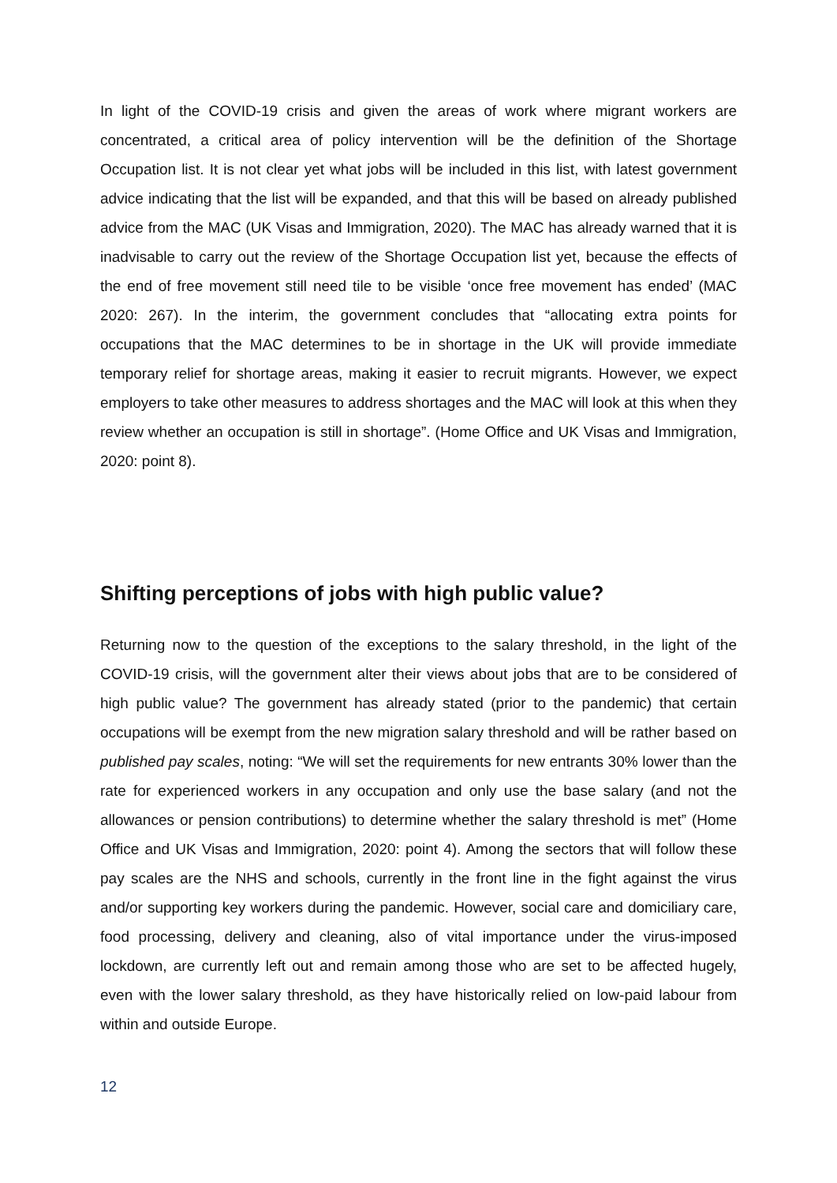In light of the COVID-19 crisis and given the areas of work where migrant workers are concentrated, a critical area of policy intervention will be the definition of the Shortage Occupation list. It is not clear yet what jobs will be included in this list, with latest government advice indicating that the list will be expanded, and that this will be based on already published advice from the MAC (UK Visas and Immigration, 2020). The MAC has already warned that it is inadvisable to carry out the review of the Shortage Occupation list yet, because the effects of the end of free movement still need tile to be visible ‘once free movement has ended’ (MAC 2020: 267). In the interim, the government concludes that “allocating extra points for occupations that the MAC determines to be in shortage in the UK will provide immediate temporary relief for shortage areas, making it easier to recruit migrants. However, we expect employers to take other measures to address shortages and the MAC will look at this when they review whether an occupation is still in shortage”. (Home Office and UK Visas and Immigration, 2020: point 8).
Shifting perceptions of jobs with high public value?
Returning now to the question of the exceptions to the salary threshold, in the light of the COVID-19 crisis, will the government alter their views about jobs that are to be considered of high public value? The government has already stated (prior to the pandemic) that certain occupations will be exempt from the new migration salary threshold and will be rather based on published pay scales, noting: “We will set the requirements for new entrants 30% lower than the rate for experienced workers in any occupation and only use the base salary (and not the allowances or pension contributions) to determine whether the salary threshold is met” (Home Office and UK Visas and Immigration, 2020: point 4). Among the sectors that will follow these pay scales are the NHS and schools, currently in the front line in the fight against the virus and/or supporting key workers during the pandemic. However, social care and domiciliary care, food processing, delivery and cleaning, also of vital importance under the virus-imposed lockdown, are currently left out and remain among those who are set to be affected hugely, even with the lower salary threshold, as they have historically relied on low-paid labour from within and outside Europe.
12